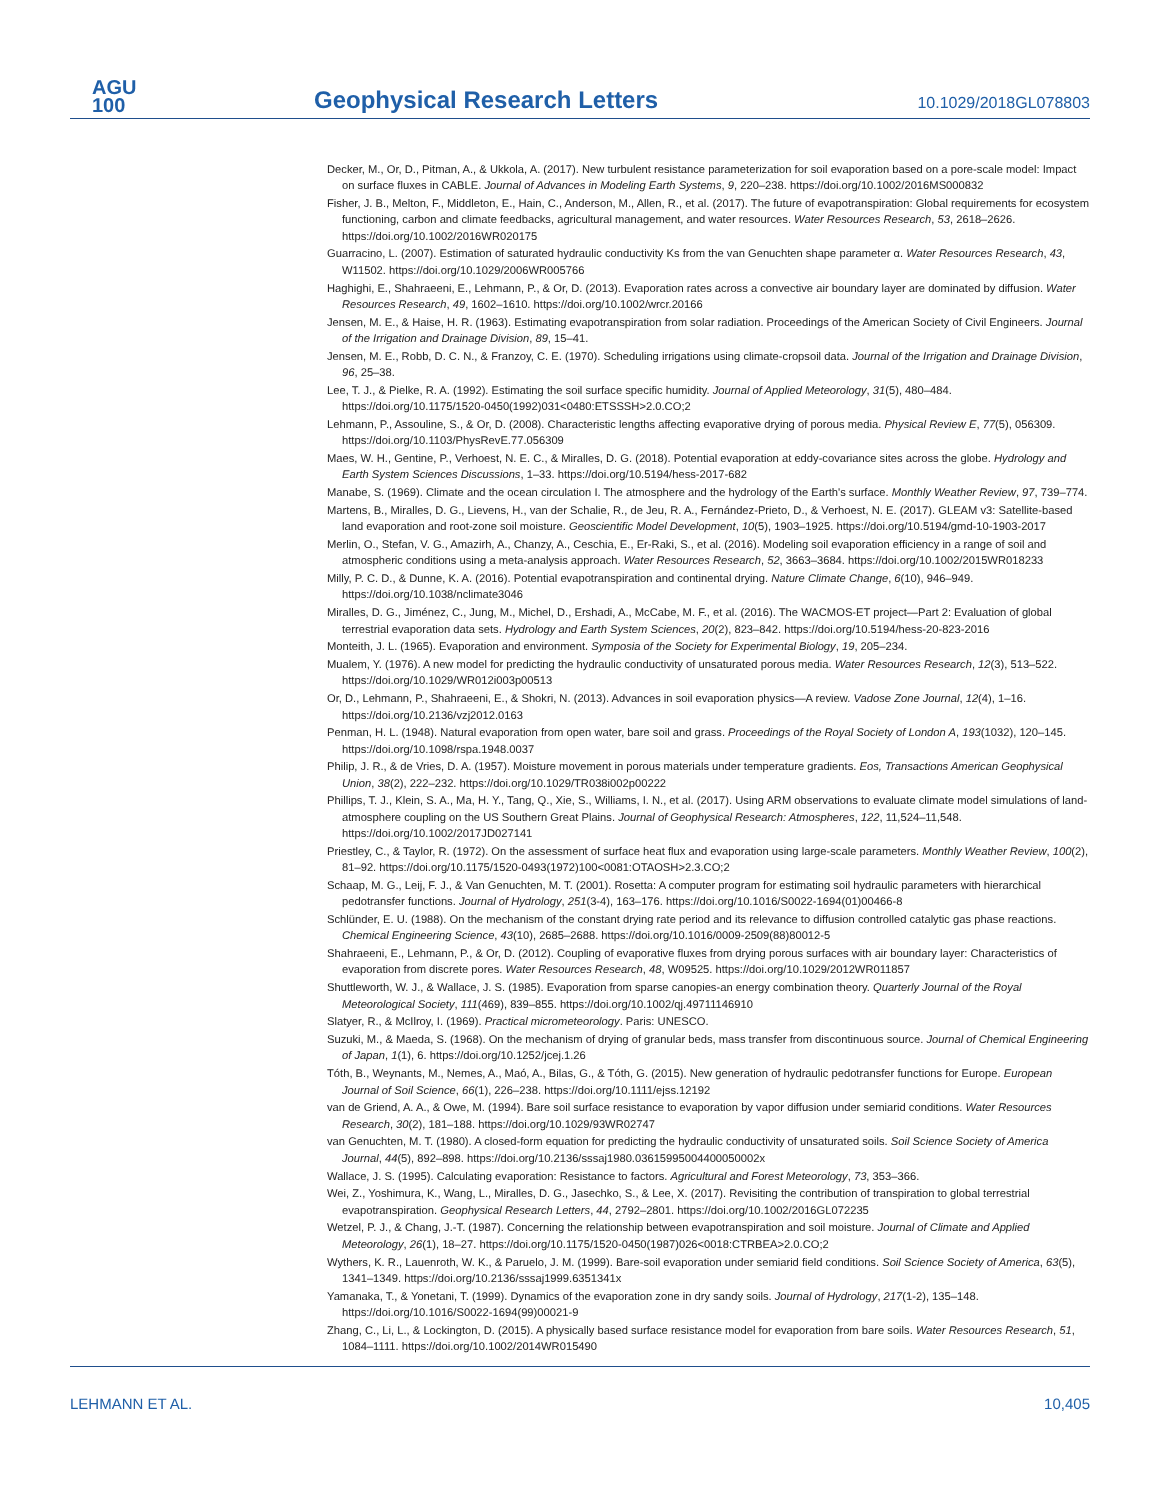AGU
100
Geophysical Research Letters
10.1029/2018GL078803
Decker, M., Or, D., Pitman, A., & Ukkola, A. (2017). New turbulent resistance parameterization for soil evaporation based on a pore-scale model: Impact on surface fluxes in CABLE. Journal of Advances in Modeling Earth Systems, 9, 220–238. https://doi.org/10.1002/2016MS000832
Fisher, J. B., Melton, F., Middleton, E., Hain, C., Anderson, M., Allen, R., et al. (2017). The future of evapotranspiration: Global requirements for ecosystem functioning, carbon and climate feedbacks, agricultural management, and water resources. Water Resources Research, 53, 2618–2626. https://doi.org/10.1002/2016WR020175
Guarracino, L. (2007). Estimation of saturated hydraulic conductivity Ks from the van Genuchten shape parameter α. Water Resources Research, 43, W11502. https://doi.org/10.1029/2006WR005766
Haghighi, E., Shahraeeni, E., Lehmann, P., & Or, D. (2013). Evaporation rates across a convective air boundary layer are dominated by diffusion. Water Resources Research, 49, 1602–1610. https://doi.org/10.1002/wrcr.20166
Jensen, M. E., & Haise, H. R. (1963). Estimating evapotranspiration from solar radiation. Proceedings of the American Society of Civil Engineers. Journal of the Irrigation and Drainage Division, 89, 15–41.
Jensen, M. E., Robb, D. C. N., & Franzoy, C. E. (1970). Scheduling irrigations using climate-cropsoil data. Journal of the Irrigation and Drainage Division, 96, 25–38.
Lee, T. J., & Pielke, R. A. (1992). Estimating the soil surface specific humidity. Journal of Applied Meteorology, 31(5), 480–484. https://doi.org/10.1175/1520-0450(1992)031<0480:ETSSSH>2.0.CO;2
Lehmann, P., Assouline, S., & Or, D. (2008). Characteristic lengths affecting evaporative drying of porous media. Physical Review E, 77(5), 056309. https://doi.org/10.1103/PhysRevE.77.056309
Maes, W. H., Gentine, P., Verhoest, N. E. C., & Miralles, D. G. (2018). Potential evaporation at eddy-covariance sites across the globe. Hydrology and Earth System Sciences Discussions, 1–33. https://doi.org/10.5194/hess-2017-682
Manabe, S. (1969). Climate and the ocean circulation I. The atmosphere and the hydrology of the Earth's surface. Monthly Weather Review, 97, 739–774.
Martens, B., Miralles, D. G., Lievens, H., van der Schalie, R., de Jeu, R. A., Fernández-Prieto, D., & Verhoest, N. E. (2017). GLEAM v3: Satellite-based land evaporation and root-zone soil moisture. Geoscientific Model Development, 10(5), 1903–1925. https://doi.org/10.5194/gmd-10-1903-2017
Merlin, O., Stefan, V. G., Amazirh, A., Chanzy, A., Ceschia, E., Er-Raki, S., et al. (2016). Modeling soil evaporation efficiency in a range of soil and atmospheric conditions using a meta-analysis approach. Water Resources Research, 52, 3663–3684. https://doi.org/10.1002/2015WR018233
Milly, P. C. D., & Dunne, K. A. (2016). Potential evapotranspiration and continental drying. Nature Climate Change, 6(10), 946–949. https://doi.org/10.1038/nclimate3046
Miralles, D. G., Jiménez, C., Jung, M., Michel, D., Ershadi, A., McCabe, M. F., et al. (2016). The WACMOS-ET project—Part 2: Evaluation of global terrestrial evaporation data sets. Hydrology and Earth System Sciences, 20(2), 823–842. https://doi.org/10.5194/hess-20-823-2016
Monteith, J. L. (1965). Evaporation and environment. Symposia of the Society for Experimental Biology, 19, 205–234.
Mualem, Y. (1976). A new model for predicting the hydraulic conductivity of unsaturated porous media. Water Resources Research, 12(3), 513–522. https://doi.org/10.1029/WR012i003p00513
Or, D., Lehmann, P., Shahraeeni, E., & Shokri, N. (2013). Advances in soil evaporation physics—A review. Vadose Zone Journal, 12(4), 1–16. https://doi.org/10.2136/vzj2012.0163
Penman, H. L. (1948). Natural evaporation from open water, bare soil and grass. Proceedings of the Royal Society of London A, 193(1032), 120–145. https://doi.org/10.1098/rspa.1948.0037
Philip, J. R., & de Vries, D. A. (1957). Moisture movement in porous materials under temperature gradients. Eos, Transactions American Geophysical Union, 38(2), 222–232. https://doi.org/10.1029/TR038i002p00222
Phillips, T. J., Klein, S. A., Ma, H. Y., Tang, Q., Xie, S., Williams, I. N., et al. (2017). Using ARM observations to evaluate climate model simulations of land-atmosphere coupling on the US Southern Great Plains. Journal of Geophysical Research: Atmospheres, 122, 11,524–11,548. https://doi.org/10.1002/2017JD027141
Priestley, C., & Taylor, R. (1972). On the assessment of surface heat flux and evaporation using large-scale parameters. Monthly Weather Review, 100(2), 81–92. https://doi.org/10.1175/1520-0493(1972)100<0081:OTAOSH>2.3.CO;2
Schaap, M. G., Leij, F. J., & Van Genuchten, M. T. (2001). Rosetta: A computer program for estimating soil hydraulic parameters with hierarchical pedotransfer functions. Journal of Hydrology, 251(3-4), 163–176. https://doi.org/10.1016/S0022-1694(01)00466-8
Schlünder, E. U. (1988). On the mechanism of the constant drying rate period and its relevance to diffusion controlled catalytic gas phase reactions. Chemical Engineering Science, 43(10), 2685–2688. https://doi.org/10.1016/0009-2509(88)80012-5
Shahraeeni, E., Lehmann, P., & Or, D. (2012). Coupling of evaporative fluxes from drying porous surfaces with air boundary layer: Characteristics of evaporation from discrete pores. Water Resources Research, 48, W09525. https://doi.org/10.1029/2012WR011857
Shuttleworth, W. J., & Wallace, J. S. (1985). Evaporation from sparse canopies-an energy combination theory. Quarterly Journal of the Royal Meteorological Society, 111(469), 839–855. https://doi.org/10.1002/qj.49711146910
Slatyer, R., & McIlroy, I. (1969). Practical micrometeorology. Paris: UNESCO.
Suzuki, M., & Maeda, S. (1968). On the mechanism of drying of granular beds, mass transfer from discontinuous source. Journal of Chemical Engineering of Japan, 1(1), 6. https://doi.org/10.1252/jcej.1.26
Tóth, B., Weynants, M., Nemes, A., Maó, A., Bilas, G., & Tóth, G. (2015). New generation of hydraulic pedotransfer functions for Europe. European Journal of Soil Science, 66(1), 226–238. https://doi.org/10.1111/ejss.12192
van de Griend, A. A., & Owe, M. (1994). Bare soil surface resistance to evaporation by vapor diffusion under semiarid conditions. Water Resources Research, 30(2), 181–188. https://doi.org/10.1029/93WR02747
van Genuchten, M. T. (1980). A closed-form equation for predicting the hydraulic conductivity of unsaturated soils. Soil Science Society of America Journal, 44(5), 892–898. https://doi.org/10.2136/sssaj1980.03615995004400050002x
Wallace, J. S. (1995). Calculating evaporation: Resistance to factors. Agricultural and Forest Meteorology, 73, 353–366.
Wei, Z., Yoshimura, K., Wang, L., Miralles, D. G., Jasechko, S., & Lee, X. (2017). Revisiting the contribution of transpiration to global terrestrial evapotranspiration. Geophysical Research Letters, 44, 2792–2801. https://doi.org/10.1002/2016GL072235
Wetzel, P. J., & Chang, J.-T. (1987). Concerning the relationship between evapotranspiration and soil moisture. Journal of Climate and Applied Meteorology, 26(1), 18–27. https://doi.org/10.1175/1520-0450(1987)026<0018:CTRBEA>2.0.CO;2
Wythers, K. R., Lauenroth, W. K., & Paruelo, J. M. (1999). Bare-soil evaporation under semiarid field conditions. Soil Science Society of America, 63(5), 1341–1349. https://doi.org/10.2136/sssaj1999.6351341x
Yamanaka, T., & Yonetani, T. (1999). Dynamics of the evaporation zone in dry sandy soils. Journal of Hydrology, 217(1-2), 135–148. https://doi.org/10.1016/S0022-1694(99)00021-9
Zhang, C., Li, L., & Lockington, D. (2015). A physically based surface resistance model for evaporation from bare soils. Water Resources Research, 51, 1084–1111. https://doi.org/10.1002/2014WR015490
LEHMANN ET AL. 10,405